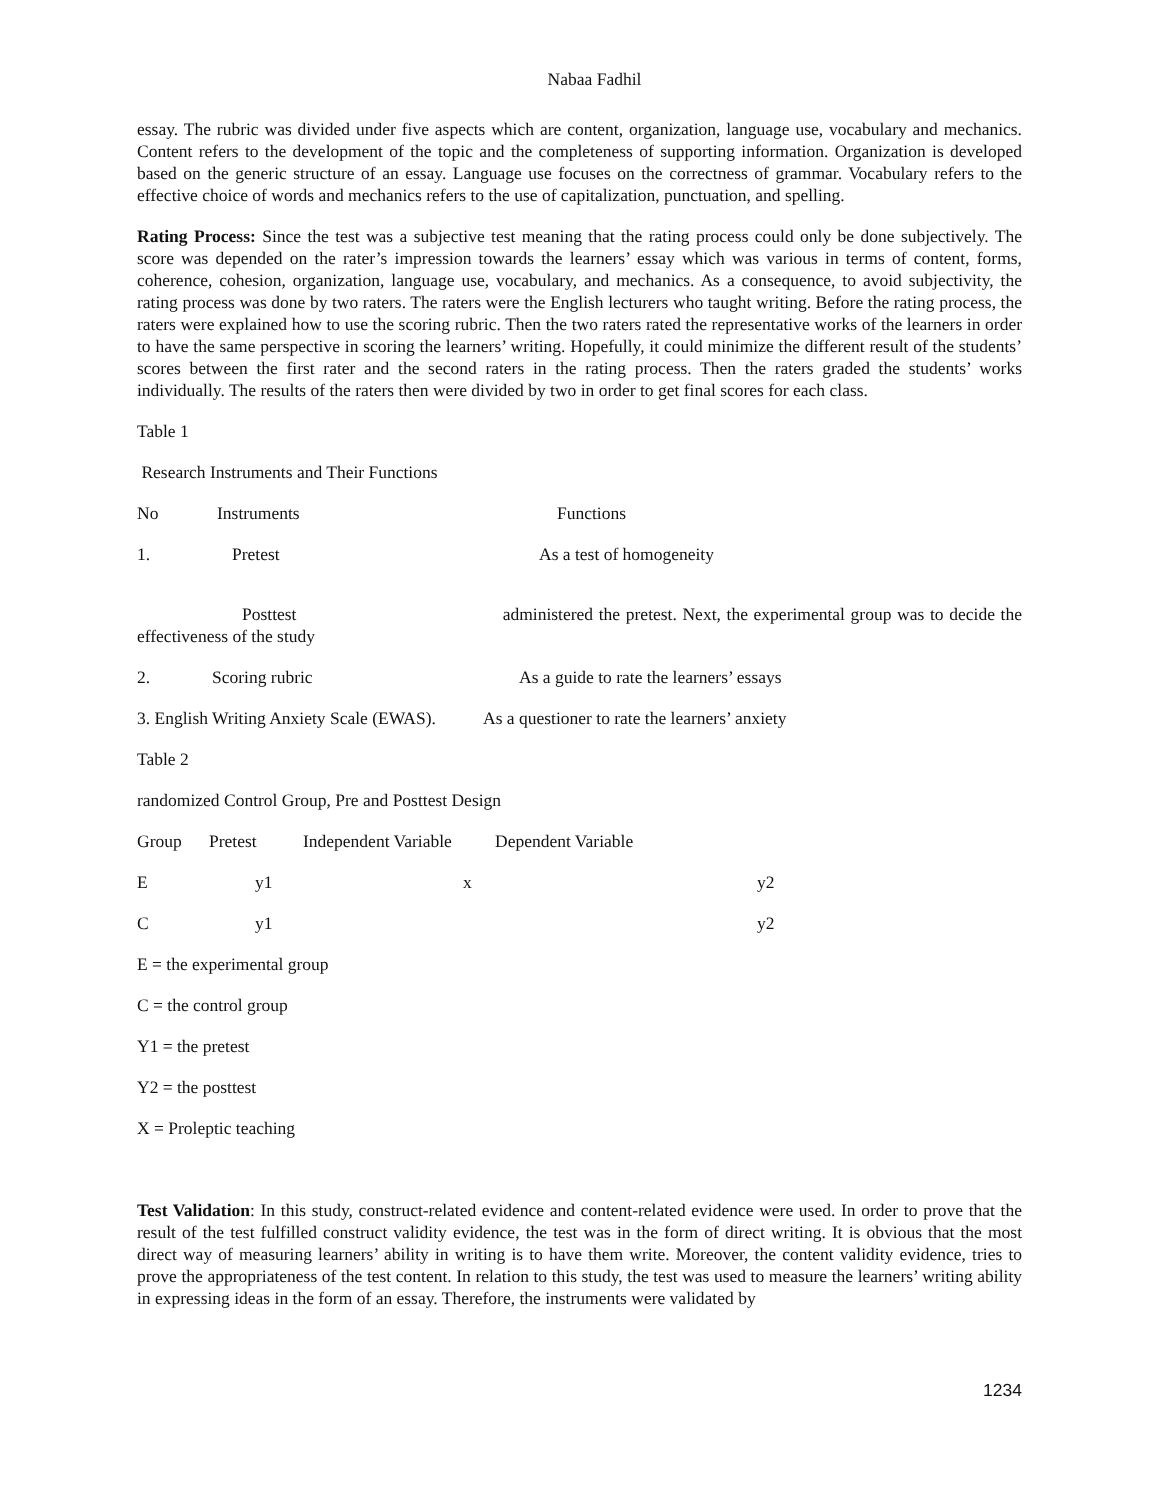Nabaa Fadhil
essay. The rubric was divided under five aspects which are content, organization, language use, vocabulary and mechanics. Content refers to the development of the topic and the completeness of supporting information. Organization is developed based on the generic structure of an essay. Language use focuses on the correctness of grammar. Vocabulary refers to the effective choice of words and mechanics refers to the use of capitalization, punctuation, and spelling.
Rating Process: Since the test was a subjective test meaning that the rating process could only be done subjectively. The score was depended on the rater’s impression towards the learners’ essay which was various in terms of content, forms, coherence, cohesion, organization, language use, vocabulary, and mechanics. As a consequence, to avoid subjectivity, the rating process was done by two raters. The raters were the English lecturers who taught writing. Before the rating process, the raters were explained how to use the scoring rubric. Then the two raters rated the representative works of the learners in order to have the same perspective in scoring the learners’ writing. Hopefully, it could minimize the different result of the students’ scores between the first rater and the second raters in the rating process. Then the raters graded the students’ works individually. The results of the raters then were divided by two in order to get final scores for each class.
Table 1
Research Instruments and Their Functions
| No | Instruments | Functions |
| 1. | Pretest | As a test of homogeneity |
Posttest administered the pretest. Next, the experimental group was to decide the effectiveness of the study
| 2. | Scoring rubric | As a guide to rate the learners’ essays |
3. English Writing Anxiety Scale (EWAS). As a questioner to rate the learners’ anxiety
Table 2
randomized Control Group, Pre and Posttest Design
| Group | Pretest | Independent Variable | Dependent Variable |
| E | y1 | x | y2 |
| C | y1 | | y2 |
E = the experimental group
C = the control group
Y1 = the pretest
Y2 = the posttest
X = Proleptic teaching
Test Validation: In this study, construct-related evidence and content-related evidence were used. In order to prove that the result of the test fulfilled construct validity evidence, the test was in the form of direct writing. It is obvious that the most direct way of measuring learners’ ability in writing is to have them write. Moreover, the content validity evidence, tries to prove the appropriateness of the test content. In relation to this study, the test was used to measure the learners’ writing ability in expressing ideas in the form of an essay. Therefore, the instruments were validated by
1234